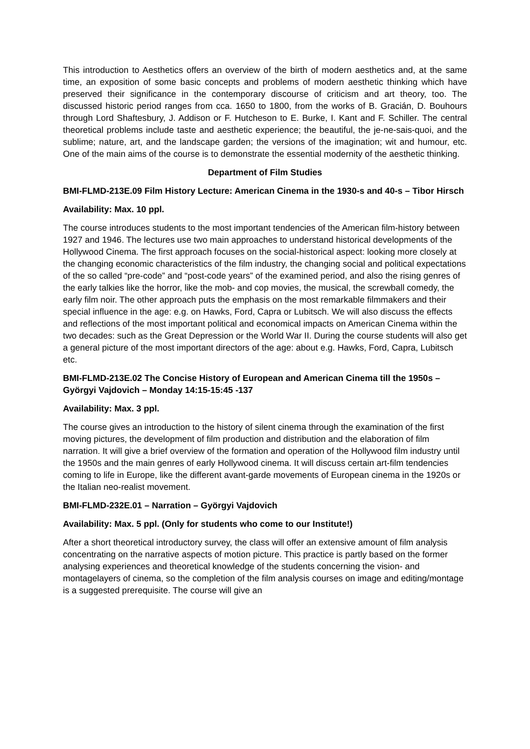This introduction to Aesthetics offers an overview of the birth of modern aesthetics and, at the same time, an exposition of some basic concepts and problems of modern aesthetic thinking which have preserved their significance in the contemporary discourse of criticism and art theory, too. The discussed historic period ranges from cca. 1650 to 1800, from the works of B. Gracián, D. Bouhours through Lord Shaftesbury, J. Addison or F. Hutcheson to E. Burke, I. Kant and F. Schiller. The central theoretical problems include taste and aesthetic experience; the beautiful, the je-ne-sais-quoi, and the sublime; nature, art, and the landscape garden; the versions of the imagination; wit and humour, etc. One of the main aims of the course is to demonstrate the essential modernity of the aesthetic thinking.
Department of Film Studies
BMI-FLMD-213E.09 Film History Lecture: American Cinema in the 1930-s and 40-s – Tibor Hirsch
Availability: Max. 10 ppl.
The course introduces students to the most important tendencies of the American film-history between 1927 and 1946. The lectures use two main approaches to understand historical developments of the Hollywood Cinema. The first approach focuses on the social-historical aspect: looking more closely at the changing economic characteristics of the film industry, the changing social and political expectations of the so called “pre-code” and “post-code years” of the examined period, and also the rising genres of the early talkies like the horror, like the mob- and cop movies, the musical, the screwball comedy, the early film noir. The other approach puts the emphasis on the most remarkable filmmakers and their special influence in the age: e.g. on Hawks, Ford, Capra or Lubitsch. We will also discuss the effects and reflections of the most important political and economical impacts on American Cinema within the two decades: such as the Great Depression or the World War II. During the course students will also get a general picture of the most important directors of the age: about e.g. Hawks, Ford, Capra, Lubitsch etc.
BMI-FLMD-213E.02 The Concise History of European and American Cinema till the 1950s – Györgyi Vajdovich – Monday 14:15-15:45 -137
Availability: Max. 3 ppl.
The course gives an introduction to the history of silent cinema through the examination of the first moving pictures, the development of film production and distribution and the elaboration of film narration. It will give a brief overview of the formation and operation of the Hollywood film industry until the 1950s and the main genres of early Hollywood cinema. It will discuss certain art-film tendencies coming to life in Europe, like the different avant-garde movements of European cinema in the 1920s or the Italian neo-realist movement.
BMI-FLMD-232E.01 – Narration – Györgyi Vajdovich
Availability: Max. 5 ppl. (Only for students who come to our Institute!)
After a short theoretical introductory survey, the class will offer an extensive amount of film analysis concentrating on the narrative aspects of motion picture. This practice is partly based on the former analysing experiences and theoretical knowledge of the students concerning the vision- and montagelayers of cinema, so the completion of the film analysis courses on image and editing/montage is a suggested prerequisite. The course will give an